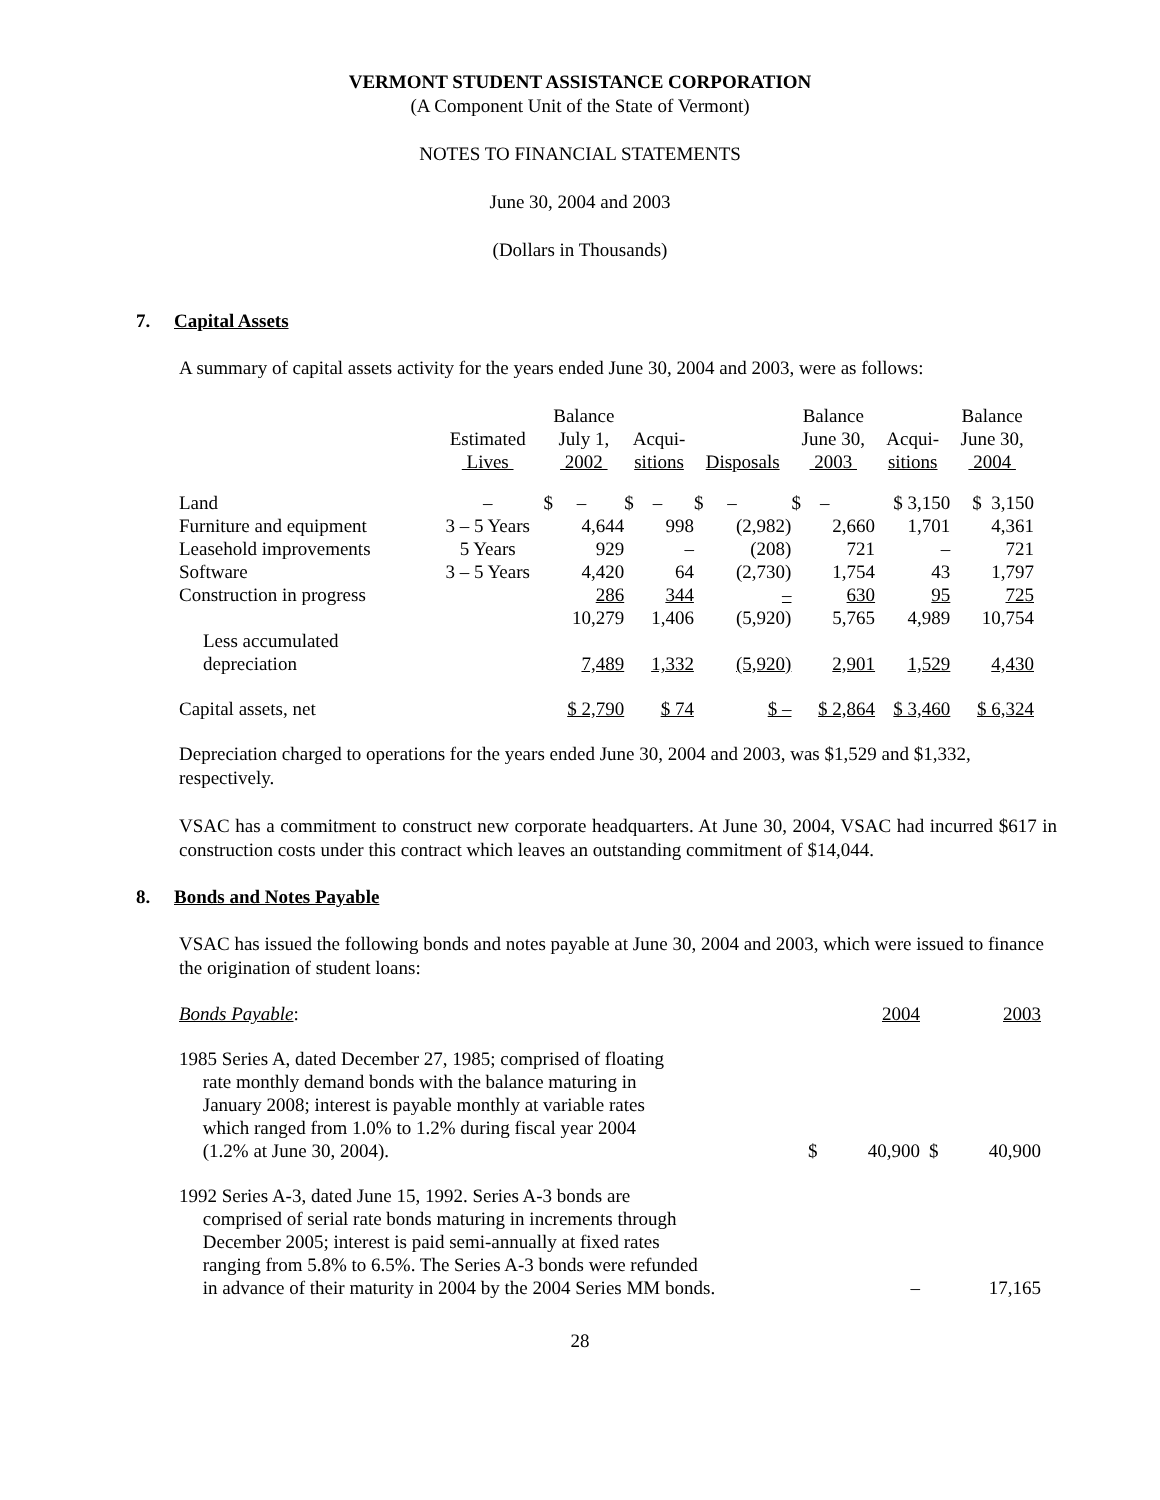VERMONT STUDENT ASSISTANCE CORPORATION
(A Component Unit of the State of Vermont)
NOTES TO FINANCIAL STATEMENTS
June 30, 2004 and 2003
(Dollars in Thousands)
7. Capital Assets
A summary of capital assets activity for the years ended June 30, 2004 and 2003, were as follows:
| | Estimated Lives | Balance July 1, 2002 | Acqui- sitions | Disposals | Balance June 30, 2003 | Acqui- sitions | Balance June 30, 2004 |
| --- | --- | --- | --- | --- | --- | --- | --- |
| Land | – | $ – | $ – | $ – | $ – | $ 3,150 | $ 3,150 |
| Furniture and equipment | 3 – 5 Years | 4,644 | 998 | (2,982) | 2,660 | 1,701 | 4,361 |
| Leasehold improvements | 5 Years | 929 | – | (208) | 721 | – | 721 |
| Software | 3 – 5 Years | 4,420 | 64 | (2,730) | 1,754 | 43 | 1,797 |
| Construction in progress | | 286 | 344 | – | 630 | 95 | 725 |
| | | 10,279 | 1,406 | (5,920) | 5,765 | 4,989 | 10,754 |
| Less accumulated depreciation | | 7,489 | 1,332 | (5,920) | 2,901 | 1,529 | 4,430 |
| Capital assets, net | | $ 2,790 | $ 74 | $ – | $ 2,864 | $ 3,460 | $ 6,324 |
Depreciation charged to operations for the years ended June 30, 2004 and 2003, was $1,529 and $1,332, respectively.
VSAC has a commitment to construct new corporate headquarters. At June 30, 2004, VSAC had incurred $617 in construction costs under this contract which leaves an outstanding commitment of $14,044.
8. Bonds and Notes Payable
VSAC has issued the following bonds and notes payable at June 30, 2004 and 2003, which were issued to finance the origination of student loans:
| Bonds Payable : | | 2004 | | 2003 |
| --- | --- | --- | --- | --- |
| 1985 Series A, dated December 27, 1985; comprised of floating rate monthly demand bonds with the balance maturing in January 2008; interest is payable monthly at variable rates which ranged from 1.0% to 1.2% during fiscal year 2004 (1.2% at June 30, 2004). | $ | 40,900 | $ | 40,900 |
| 1992 Series A-3, dated June 15, 1992. Series A-3 bonds are comprised of serial rate bonds maturing in increments through December 2005; interest is paid semi-annually at fixed rates ranging from 5.8% to 6.5%. The Series A-3 bonds were refunded in advance of their maturity in 2004 by the 2004 Series MM bonds. | | – | | 17,165 |
28